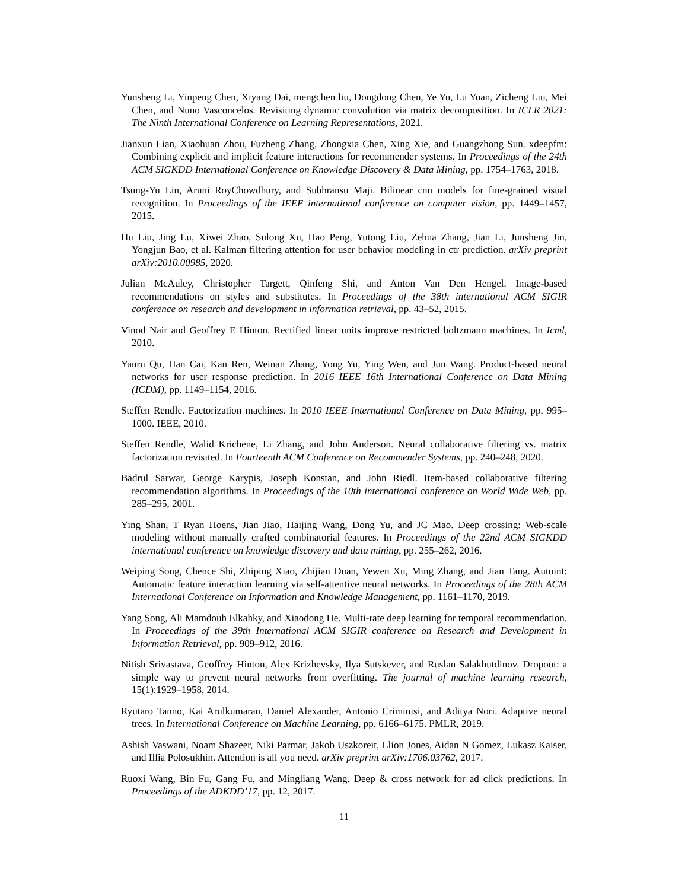Yunsheng Li, Yinpeng Chen, Xiyang Dai, mengchen liu, Dongdong Chen, Ye Yu, Lu Yuan, Zicheng Liu, Mei Chen, and Nuno Vasconcelos. Revisiting dynamic convolution via matrix decomposition. In ICLR 2021: The Ninth International Conference on Learning Representations, 2021.
Jianxun Lian, Xiaohuan Zhou, Fuzheng Zhang, Zhongxia Chen, Xing Xie, and Guangzhong Sun. xdeepfm: Combining explicit and implicit feature interactions for recommender systems. In Proceedings of the 24th ACM SIGKDD International Conference on Knowledge Discovery & Data Mining, pp. 1754–1763, 2018.
Tsung-Yu Lin, Aruni RoyChowdhury, and Subhransu Maji. Bilinear cnn models for fine-grained visual recognition. In Proceedings of the IEEE international conference on computer vision, pp. 1449–1457, 2015.
Hu Liu, Jing Lu, Xiwei Zhao, Sulong Xu, Hao Peng, Yutong Liu, Zehua Zhang, Jian Li, Junsheng Jin, Yongjun Bao, et al. Kalman filtering attention for user behavior modeling in ctr prediction. arXiv preprint arXiv:2010.00985, 2020.
Julian McAuley, Christopher Targett, Qinfeng Shi, and Anton Van Den Hengel. Image-based recommendations on styles and substitutes. In Proceedings of the 38th international ACM SIGIR conference on research and development in information retrieval, pp. 43–52, 2015.
Vinod Nair and Geoffrey E Hinton. Rectified linear units improve restricted boltzmann machines. In Icml, 2010.
Yanru Qu, Han Cai, Kan Ren, Weinan Zhang, Yong Yu, Ying Wen, and Jun Wang. Product-based neural networks for user response prediction. In 2016 IEEE 16th International Conference on Data Mining (ICDM), pp. 1149–1154, 2016.
Steffen Rendle. Factorization machines. In 2010 IEEE International Conference on Data Mining, pp. 995–1000. IEEE, 2010.
Steffen Rendle, Walid Krichene, Li Zhang, and John Anderson. Neural collaborative filtering vs. matrix factorization revisited. In Fourteenth ACM Conference on Recommender Systems, pp. 240–248, 2020.
Badrul Sarwar, George Karypis, Joseph Konstan, and John Riedl. Item-based collaborative filtering recommendation algorithms. In Proceedings of the 10th international conference on World Wide Web, pp. 285–295, 2001.
Ying Shan, T Ryan Hoens, Jian Jiao, Haijing Wang, Dong Yu, and JC Mao. Deep crossing: Web-scale modeling without manually crafted combinatorial features. In Proceedings of the 22nd ACM SIGKDD international conference on knowledge discovery and data mining, pp. 255–262, 2016.
Weiping Song, Chence Shi, Zhiping Xiao, Zhijian Duan, Yewen Xu, Ming Zhang, and Jian Tang. Autoint: Automatic feature interaction learning via self-attentive neural networks. In Proceedings of the 28th ACM International Conference on Information and Knowledge Management, pp. 1161–1170, 2019.
Yang Song, Ali Mamdouh Elkahky, and Xiaodong He. Multi-rate deep learning for temporal recommendation. In Proceedings of the 39th International ACM SIGIR conference on Research and Development in Information Retrieval, pp. 909–912, 2016.
Nitish Srivastava, Geoffrey Hinton, Alex Krizhevsky, Ilya Sutskever, and Ruslan Salakhutdinov. Dropout: a simple way to prevent neural networks from overfitting. The journal of machine learning research, 15(1):1929–1958, 2014.
Ryutaro Tanno, Kai Arulkumaran, Daniel Alexander, Antonio Criminisi, and Aditya Nori. Adaptive neural trees. In International Conference on Machine Learning, pp. 6166–6175. PMLR, 2019.
Ashish Vaswani, Noam Shazeer, Niki Parmar, Jakob Uszkoreit, Llion Jones, Aidan N Gomez, Lukasz Kaiser, and Illia Polosukhin. Attention is all you need. arXiv preprint arXiv:1706.03762, 2017.
Ruoxi Wang, Bin Fu, Gang Fu, and Mingliang Wang. Deep & cross network for ad click predictions. In Proceedings of the ADKDD’17, pp. 12, 2017.
11